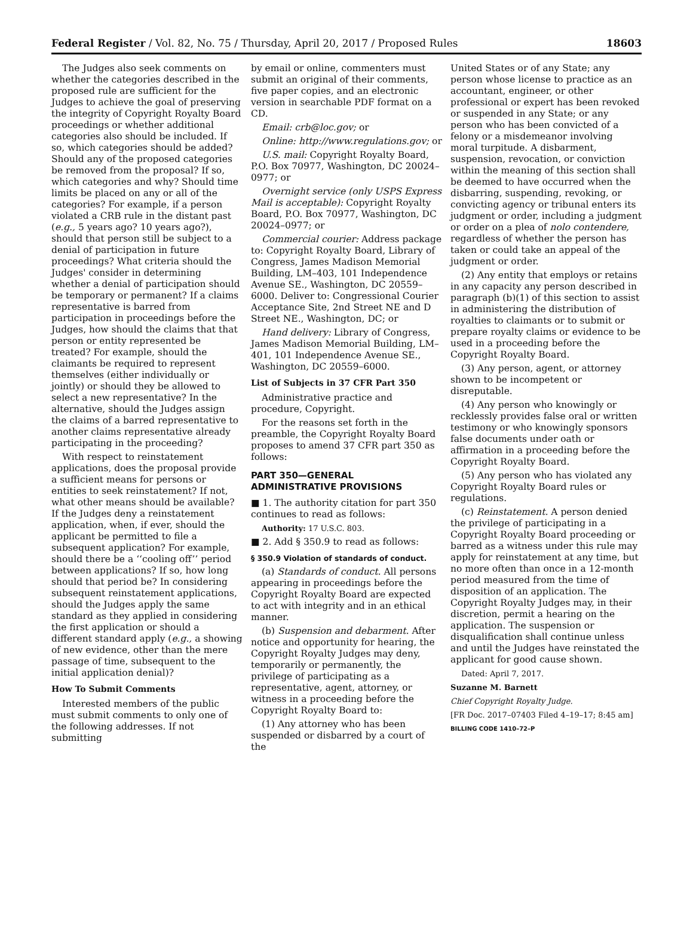Federal Register / Vol. 82, No. 75 / Thursday, April 20, 2017 / Proposed Rules 18603
The Judges also seek comments on whether the categories described in the proposed rule are sufficient for the Judges to achieve the goal of preserving the integrity of Copyright Royalty Board proceedings or whether additional categories also should be included. If so, which categories should be added? Should any of the proposed categories be removed from the proposal? If so, which categories and why? Should time limits be placed on any or all of the categories? For example, if a person violated a CRB rule in the distant past (e.g., 5 years ago? 10 years ago?), should that person still be subject to a denial of participation in future proceedings? What criteria should the Judges' consider in determining whether a denial of participation should be temporary or permanent? If a claims representative is barred from participation in proceedings before the Judges, how should the claims that that person or entity represented be treated? For example, should the claimants be required to represent themselves (either individually or jointly) or should they be allowed to select a new representative? In the alternative, should the Judges assign the claims of a barred representative to another claims representative already participating in the proceeding?
With respect to reinstatement applications, does the proposal provide a sufficient means for persons or entities to seek reinstatement? If not, what other means should be available? If the Judges deny a reinstatement application, when, if ever, should the applicant be permitted to file a subsequent application? For example, should there be a ‘‘cooling off’’ period between applications? If so, how long should that period be? In considering subsequent reinstatement applications, should the Judges apply the same standard as they applied in considering the first application or should a different standard apply (e.g., a showing of new evidence, other than the mere passage of time, subsequent to the initial application denial)?
How To Submit Comments
Interested members of the public must submit comments to only one of the following addresses. If not submitting
by email or online, commenters must submit an original of their comments, five paper copies, and an electronic version in searchable PDF format on a CD.
Email: crb@loc.gov; or
Online: http://www.regulations.gov; or
U.S. mail: Copyright Royalty Board, P.O. Box 70977, Washington, DC 20024–0977; or
Overnight service (only USPS Express Mail is acceptable): Copyright Royalty Board, P.O. Box 70977, Washington, DC 20024–0977; or
Commercial courier: Address package to: Copyright Royalty Board, Library of Congress, James Madison Memorial Building, LM–403, 101 Independence Avenue SE., Washington, DC 20559–6000. Deliver to: Congressional Courier Acceptance Site, 2nd Street NE and D Street NE., Washington, DC; or
Hand delivery: Library of Congress, James Madison Memorial Building, LM–401, 101 Independence Avenue SE., Washington, DC 20559–6000.
List of Subjects in 37 CFR Part 350
Administrative practice and procedure, Copyright.
For the reasons set forth in the preamble, the Copyright Royalty Board proposes to amend 37 CFR part 350 as follows:
PART 350—GENERAL ADMINISTRATIVE PROVISIONS
■ 1. The authority citation for part 350 continues to read as follows:
Authority: 17 U.S.C. 803.
■ 2. Add § 350.9 to read as follows:
§ 350.9 Violation of standards of conduct.
(a) Standards of conduct. All persons appearing in proceedings before the Copyright Royalty Board are expected to act with integrity and in an ethical manner.
(b) Suspension and debarment. After notice and opportunity for hearing, the Copyright Royalty Judges may deny, temporarily or permanently, the privilege of participating as a representative, agent, attorney, or witness in a proceeding before the Copyright Royalty Board to:
(1) Any attorney who has been suspended or disbarred by a court of the
United States or of any State; any person whose license to practice as an accountant, engineer, or other professional or expert has been revoked or suspended in any State; or any person who has been convicted of a felony or a misdemeanor involving moral turpitude. A disbarment, suspension, revocation, or conviction within the meaning of this section shall be deemed to have occurred when the disbarring, suspending, revoking, or convicting agency or tribunal enters its judgment or order, including a judgment or order on a plea of nolo contendere, regardless of whether the person has taken or could take an appeal of the judgment or order.
(2) Any entity that employs or retains in any capacity any person described in paragraph (b)(1) of this section to assist in administering the distribution of royalties to claimants or to submit or prepare royalty claims or evidence to be used in a proceeding before the Copyright Royalty Board.
(3) Any person, agent, or attorney shown to be incompetent or disreputable.
(4) Any person who knowingly or recklessly provides false oral or written testimony or who knowingly sponsors false documents under oath or affirmation in a proceeding before the Copyright Royalty Board.
(5) Any person who has violated any Copyright Royalty Board rules or regulations.
(c) Reinstatement. A person denied the privilege of participating in a Copyright Royalty Board proceeding or barred as a witness under this rule may apply for reinstatement at any time, but no more often than once in a 12-month period measured from the time of disposition of an application. The Copyright Royalty Judges may, in their discretion, permit a hearing on the application. The suspension or disqualification shall continue unless and until the Judges have reinstated the applicant for good cause shown.
Dated: April 7, 2017.
Suzanne M. Barnett
Chief Copyright Royalty Judge.
[FR Doc. 2017–07403 Filed 4–19–17; 8:45 am]
BILLING CODE 1410–72–P